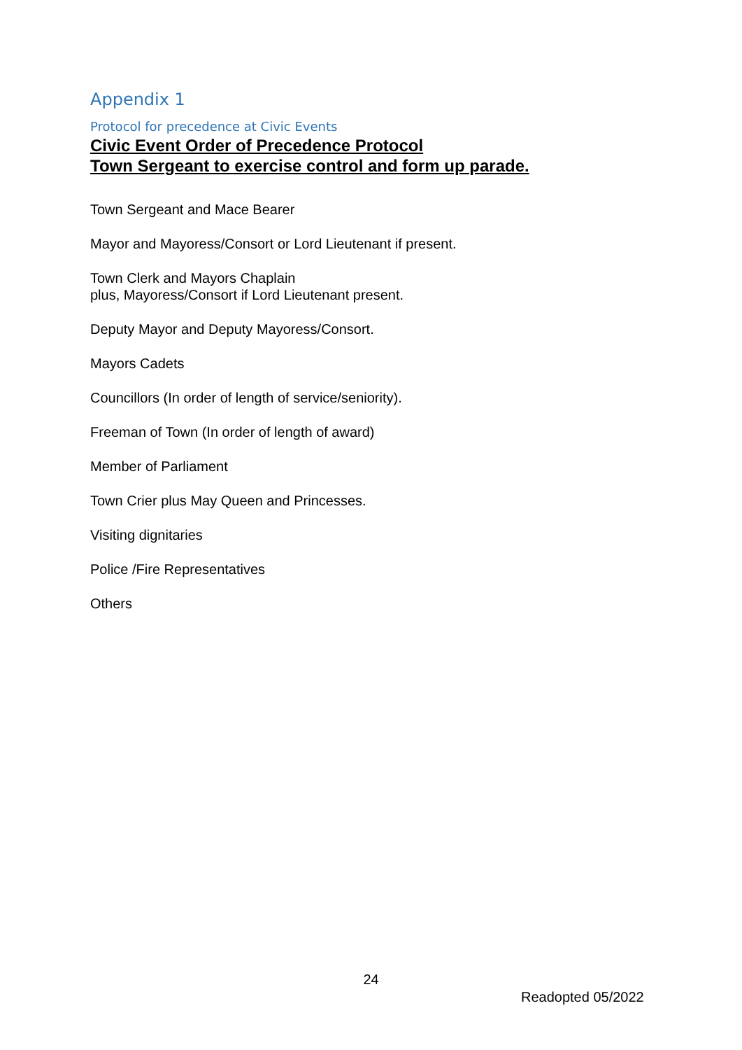Appendix 1
Protocol for precedence at Civic Events
Civic Event Order of Precedence Protocol
Town Sergeant to exercise control and form up parade.
Town Sergeant and Mace Bearer
Mayor and Mayoress/Consort or Lord Lieutenant if present.
Town Clerk and Mayors Chaplain
plus, Mayoress/Consort if Lord Lieutenant present.
Deputy Mayor and Deputy Mayoress/Consort.
Mayors Cadets
Councillors (In order of length of service/seniority).
Freeman of Town (In order of length of award)
Member of Parliament
Town Crier plus May Queen and Princesses.
Visiting dignitaries
Police /Fire Representatives
Others
24
Readopted 05/2022